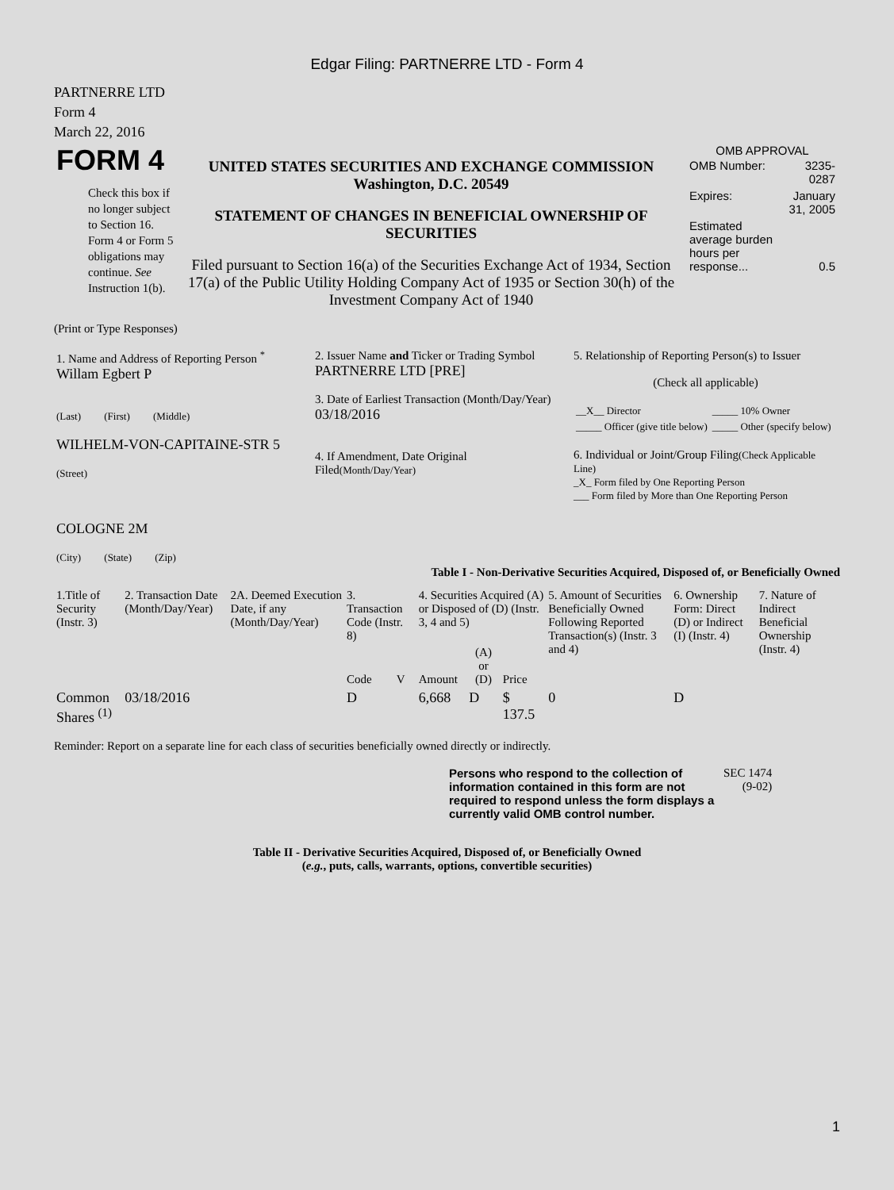Edgar Filing: PARTNERRE LTD - Form 4
PARTNERRE LTD
Form 4
March 22, 2016
| FORM 4 Check this box if no longer subject to Section 16. Form 4 or Form 5 obligations may continue. See Instruction 1(b). | UNITED STATES SECURITIES AND EXCHANGE COMMISSION Washington, D.C. 20549 STATEMENT OF CHANGES IN BENEFICIAL OWNERSHIP OF SECURITIES Filed pursuant to Section 16(a) of the Securities Exchange Act of 1934, Section 17(a) of the Public Utility Holding Company Act of 1935 or Section 30(h) of the Investment Company Act of 1940 | OMB APPROVAL / OMB Number: / 3235-0287 / / Expires: / January 31, 2005 / / Estimated average burden hours per response... / 0.5 / |
(Print or Type Responses)
| 1. Name and Address of Reporting Person <sup>*</sup> Willam Egbert P (Last) (First) (Middle) WILHELM-VON-CAPITAINE-STR 5 (Street) COLOGNE 2M (City) (State) (Zip) | 2. Issuer Name and Ticker or Trading Symbol PARTNERRE LTD [PRE] 3. Date of Earliest Transaction (Month/Day/Year) 03/18/2016 4. If Amendment, Date Original Filed (Month/Day/Year) | 5. Relationship of Reporting Person(s) to Issuer (Check all applicable) / __X__ Director / _____ 10% Owner / / _____ Officer (give title below) / _____ Other (specify below) / 6. Individual or Joint/Group Filing (Check Applicable Line) _X_ Form filed by One Reporting Person ___ Form filed by More than One Reporting Person |
Table I - Non-Derivative Securities Acquired, Disposed of, or Beneficially Owned
| 1.Title of Security (Instr. 3) | 2. Transaction Date (Month/Day/Year) | 2A. Deemed Execution Date, if any (Month/Day/Year) | 3. Transaction Code (Instr. 8) | | 4. Securities Acquired (A) or Disposed of (D) (Instr. 3, 4 and 5) | | | 5. Amount of Securities Beneficially Owned Following Reported Transaction(s) (Instr. 3 and 4) | 6. Ownership Form: Direct (D) or Indirect (I) (Instr. 4) | 7. Nature of Indirect Beneficial Ownership (Instr. 4) |
| --- | --- | --- | --- | --- | --- | --- | --- | --- | --- | --- |
| | | | Code | V | Amount | (A) or (D) | Price | | | |
| Common Shares <sup>(1)</sup> | 03/18/2016 | | D | | 6,668 | D | $ 137.5 | 0 | D | |
Reminder: Report on a separate line for each class of securities beneficially owned directly or indirectly.
| Persons who respond to the collection of information contained in this form are not required to respond unless the form displays a currently valid OMB control number. | SEC 1474 (9-02) |
Table II - Derivative Securities Acquired, Disposed of, or Beneficially Owned
(e.g., puts, calls, warrants, options, convertible securities)
1